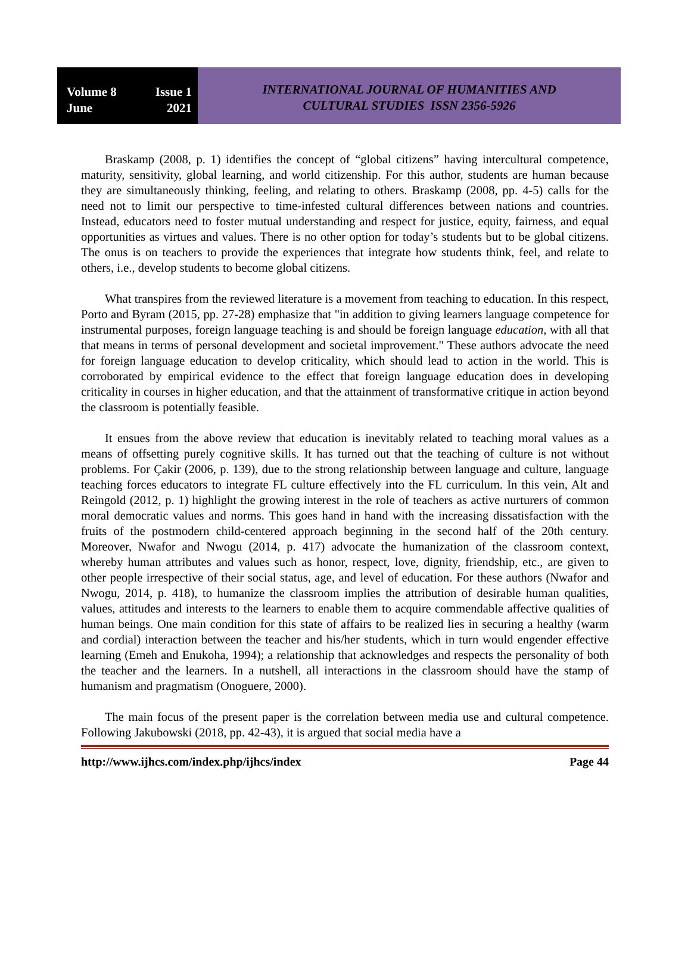Volume 8 Issue 1
June 2021
INTERNATIONAL JOURNAL OF HUMANITIES AND
CULTURAL STUDIES ISSN 2356-5926
Braskamp (2008, p. 1) identifies the concept of “global citizens” having intercultural competence, maturity, sensitivity, global learning, and world citizenship. For this author, students are human because they are simultaneously thinking, feeling, and relating to others. Braskamp (2008, pp. 4-5) calls for the need not to limit our perspective to time-infested cultural differences between nations and countries. Instead, educators need to foster mutual understanding and respect for justice, equity, fairness, and equal opportunities as virtues and values. There is no other option for today’s students but to be global citizens. The onus is on teachers to provide the experiences that integrate how students think, feel, and relate to others, i.e., develop students to become global citizens.
What transpires from the reviewed literature is a movement from teaching to education. In this respect, Porto and Byram (2015, pp. 27-28) emphasize that "in addition to giving learners language competence for instrumental purposes, foreign language teaching is and should be foreign language education, with all that that means in terms of personal development and societal improvement." These authors advocate the need for foreign language education to develop criticality, which should lead to action in the world. This is corroborated by empirical evidence to the effect that foreign language education does in developing criticality in courses in higher education, and that the attainment of transformative critique in action beyond the classroom is potentially feasible.
It ensues from the above review that education is inevitably related to teaching moral values as a means of offsetting purely cognitive skills. It has turned out that the teaching of culture is not without problems. For Çakir (2006, p. 139), due to the strong relationship between language and culture, language teaching forces educators to integrate FL culture effectively into the FL curriculum. In this vein, Alt and Reingold (2012, p. 1) highlight the growing interest in the role of teachers as active nurturers of common moral democratic values and norms. This goes hand in hand with the increasing dissatisfaction with the fruits of the postmodern child-centered approach beginning in the second half of the 20th century. Moreover, Nwafor and Nwogu (2014, p. 417) advocate the humanization of the classroom context, whereby human attributes and values such as honor, respect, love, dignity, friendship, etc., are given to other people irrespective of their social status, age, and level of education. For these authors (Nwafor and Nwogu, 2014, p. 418), to humanize the classroom implies the attribution of desirable human qualities, values, attitudes and interests to the learners to enable them to acquire commendable affective qualities of human beings. One main condition for this state of affairs to be realized lies in securing a healthy (warm and cordial) interaction between the teacher and his/her students, which in turn would engender effective learning (Emeh and Enukoha, 1994); a relationship that acknowledges and respects the personality of both the teacher and the learners. In a nutshell, all interactions in the classroom should have the stamp of humanism and pragmatism (Onoguere, 2000).
The main focus of the present paper is the correlation between media use and cultural competence. Following Jakubowski (2018, pp. 42-43), it is argued that social media have a
http://www.ijhcs.com/index.php/ijhcs/index Page 44